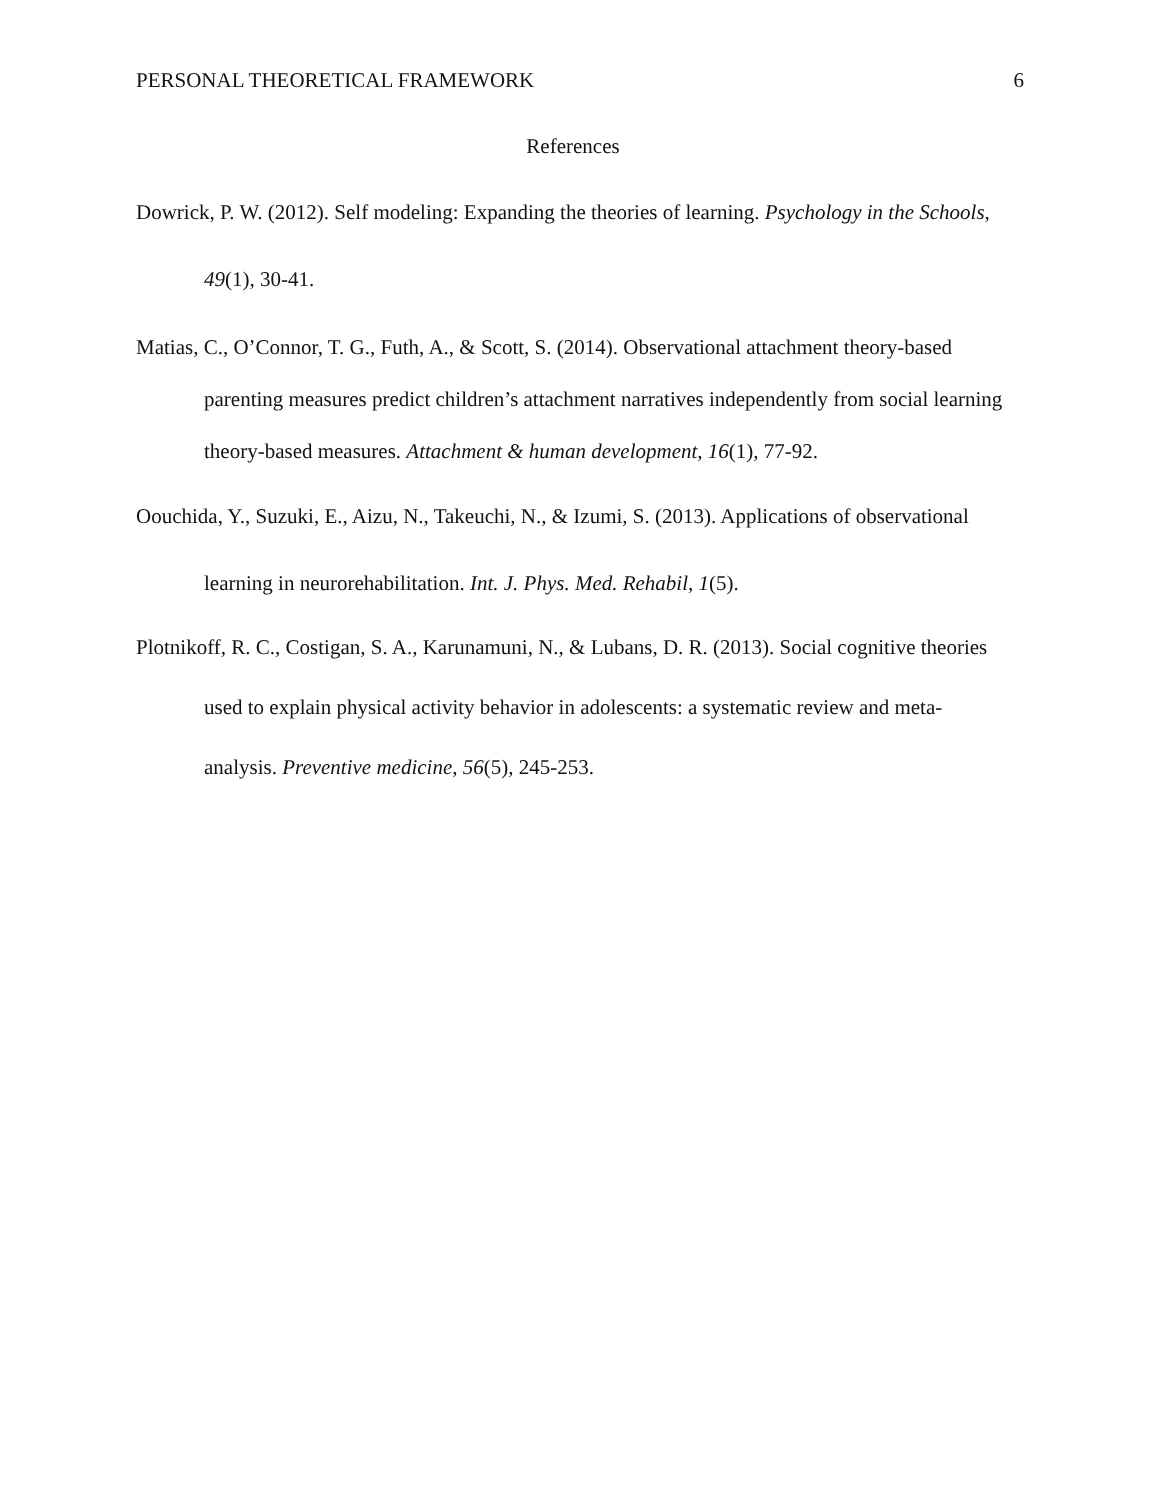PERSONAL THEORETICAL FRAMEWORK 6
References
Dowrick, P. W. (2012). Self modeling: Expanding the theories of learning. Psychology in the Schools, 49(1), 30-41.
Matias, C., O’Connor, T. G., Futh, A., & Scott, S. (2014). Observational attachment theory-based parenting measures predict children’s attachment narratives independently from social learning theory-based measures. Attachment & human development, 16(1), 77-92.
Oouchida, Y., Suzuki, E., Aizu, N., Takeuchi, N., & Izumi, S. (2013). Applications of observational learning in neurorehabilitation. Int. J. Phys. Med. Rehabil, 1(5).
Plotnikoff, R. C., Costigan, S. A., Karunamuni, N., & Lubans, D. R. (2013). Social cognitive theories used to explain physical activity behavior in adolescents: a systematic review and meta-analysis. Preventive medicine, 56(5), 245-253.